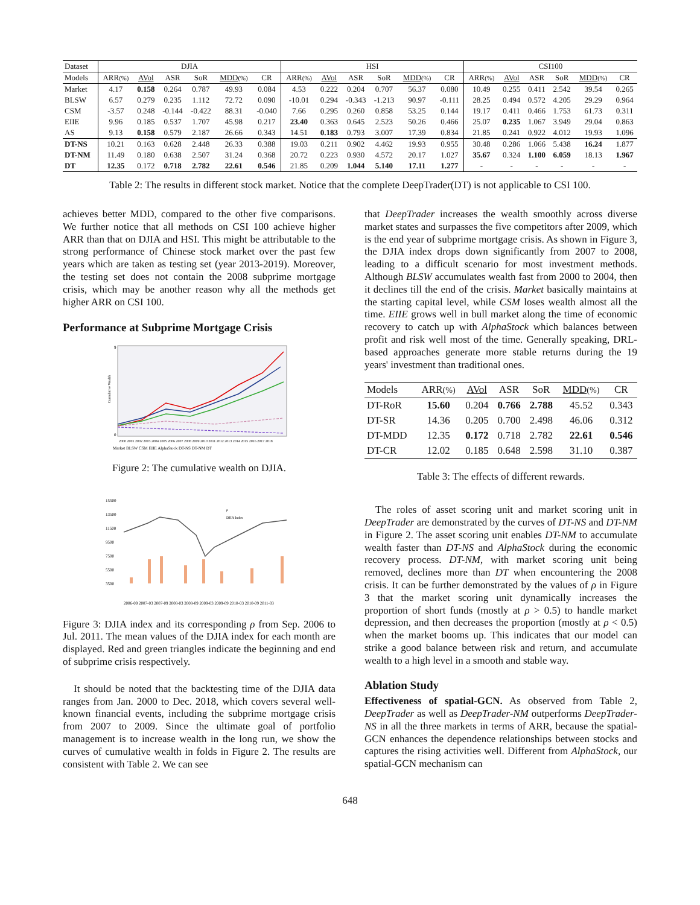| Dataset | DJIA | | | | | | HSI | | | | | | CSI100 | | | | | |
| --- | --- | --- | --- | --- | --- | --- | --- | --- | --- | --- | --- | --- | --- | --- | --- | --- | --- | --- |
| Models | ARR (%) | AVol | ASR | SoR | MDD (%) | CR | ARR (%) | AVol | ASR | SoR | MDD (%) | CR | ARR (%) | AVol | ASR | SoR | MDD (%) | CR |
| Market | 4.17 | 0.158 | 0.264 | 0.787 | 49.93 | 0.084 | 4.53 | 0.222 | 0.204 | 0.707 | 56.37 | 0.080 | 10.49 | 0.255 | 0.411 | 2.542 | 39.54 | 0.265 |
| BLSW | 6.57 | 0.279 | 0.235 | 1.112 | 72.72 | 0.090 | -10.01 | 0.294 | -0.343 | -1.213 | 90.97 | -0.111 | 28.25 | 0.494 | 0.572 | 4.205 | 29.29 | 0.964 |
| CSM | -3.57 | 0.248 | -0.144 | -0.422 | 88.31 | -0.040 | 7.66 | 0.295 | 0.260 | 0.858 | 53.25 | 0.144 | 19.17 | 0.411 | 0.466 | 1.753 | 61.73 | 0.311 |
| EIIE | 9.96 | 0.185 | 0.537 | 1.707 | 45.98 | 0.217 | 23.40 | 0.363 | 0.645 | 2.523 | 50.26 | 0.466 | 25.07 | 0.235 | 1.067 | 3.949 | 29.04 | 0.863 |
| AS | 9.13 | 0.158 | 0.579 | 2.187 | 26.66 | 0.343 | 14.51 | 0.183 | 0.793 | 3.007 | 17.39 | 0.834 | 21.85 | 0.241 | 0.922 | 4.012 | 19.93 | 1.096 |
| DT-NS | 10.21 | 0.163 | 0.628 | 2.448 | 26.33 | 0.388 | 19.03 | 0.211 | 0.902 | 4.462 | 19.93 | 0.955 | 30.48 | 0.286 | 1.066 | 5.438 | 16.24 | 1.877 |
| DT-NM | 11.49 | 0.180 | 0.638 | 2.507 | 31.24 | 0.368 | 20.72 | 0.223 | 0.930 | 4.572 | 20.17 | 1.027 | 35.67 | 0.324 | 1.100 | 6.059 | 18.13 | 1.967 |
| DT | 12.35 | 0.172 | 0.718 | 2.782 | 22.61 | 0.546 | 21.85 | 0.209 | 1.044 | 5.140 | 17.11 | 1.277 | - | - | - | - | - | - |
Table 2: The results in different stock market. Notice that the complete DeepTrader(DT) is not applicable to CSI 100.
achieves better MDD, compared to the other five comparisons. We further notice that all methods on CSI 100 achieve higher ARR than that on DJIA and HSI. This might be attributable to the strong performance of Chinese stock market over the past few years which are taken as testing set (year 2013-2019). Moreover, the testing set does not contain the 2008 subprime mortgage crisis, which may be another reason why all the methods get higher ARR on CSI 100.
Performance at Subprime Mortgage Crisis
9
0
Cumulative Wealth
2000 2001 2002 2003 2004 2005 2006 2007 2008 2009 2010 2011 2012 2013 2014 2015 2016 2017 2018
Market BLSW CSM EIIE AlphaStock DT-NS DT-NM DT
Figure 2: The cumulative wealth on DJIA.
15500
13500
11500
9500
7500
5500
3500
ρ
DJIA Index
2006-09 2007-03 2007-09 2008-03 2008-09 2009-03 2009-09 2010-03 2010-09 2011-03
Figure 3: DJIA index and its corresponding ρ from Sep. 2006 to Jul. 2011. The mean values of the DJIA index for each month are displayed. Red and green triangles indicate the beginning and end of subprime crisis respectively.
It should be noted that the backtesting time of the DJIA data ranges from Jan. 2000 to Dec. 2018, which covers several well-known financial events, including the subprime mortgage crisis from 2007 to 2009. Since the ultimate goal of portfolio management is to increase wealth in the long run, we show the curves of cumulative wealth in folds in Figure 2. The results are consistent with Table 2. We can see
that DeepTrader increases the wealth smoothly across diverse market states and surpasses the five competitors after 2009, which is the end year of subprime mortgage crisis. As shown in Figure 3, the DJIA index drops down significantly from 2007 to 2008, leading to a difficult scenario for most investment methods. Although BLSW accumulates wealth fast from 2000 to 2004, then it declines till the end of the crisis. Market basically maintains at the starting capital level, while CSM loses wealth almost all the time. EIIE grows well in bull market along the time of economic recovery to catch up with AlphaStock which balances between profit and risk well most of the time. Generally speaking, DRL-based approaches generate more stable returns during the 19 years' investment than traditional ones.
| Models | ARR (%) | AVol | ASR | SoR | MDD (%) | CR |
| --- | --- | --- | --- | --- | --- | --- |
| DT-RoR | 15.60 | 0.204 | 0.766 | 2.788 | 45.52 | 0.343 |
| DT-SR | 14.36 | 0.205 | 0.700 | 2.498 | 46.06 | 0.312 |
| DT-MDD | 12.35 | 0.172 | 0.718 | 2.782 | 22.61 | 0.546 |
| DT-CR | 12.02 | 0.185 | 0.648 | 2.598 | 31.10 | 0.387 |
Table 3: The effects of different rewards.
The roles of asset scoring unit and market scoring unit in DeepTrader are demonstrated by the curves of DT-NS and DT-NM in Figure 2. The asset scoring unit enables DT-NM to accumulate wealth faster than DT-NS and AlphaStock during the economic recovery process. DT-NM, with market scoring unit being removed, declines more than DT when encountering the 2008 crisis. It can be further demonstrated by the values of ρ in Figure 3 that the market scoring unit dynamically increases the proportion of short funds (mostly at ρ > 0.5) to handle market depression, and then decreases the proportion (mostly at ρ < 0.5) when the market booms up. This indicates that our model can strike a good balance between risk and return, and accumulate wealth to a high level in a smooth and stable way.
Ablation Study
Effectiveness of spatial-GCN. As observed from Table 2, DeepTrader as well as DeepTrader-NM outperforms DeepTrader-NS in all the three markets in terms of ARR, because the spatial-GCN enhances the dependence relationships between stocks and captures the rising activities well. Different from AlphaStock, our spatial-GCN mechanism can
648